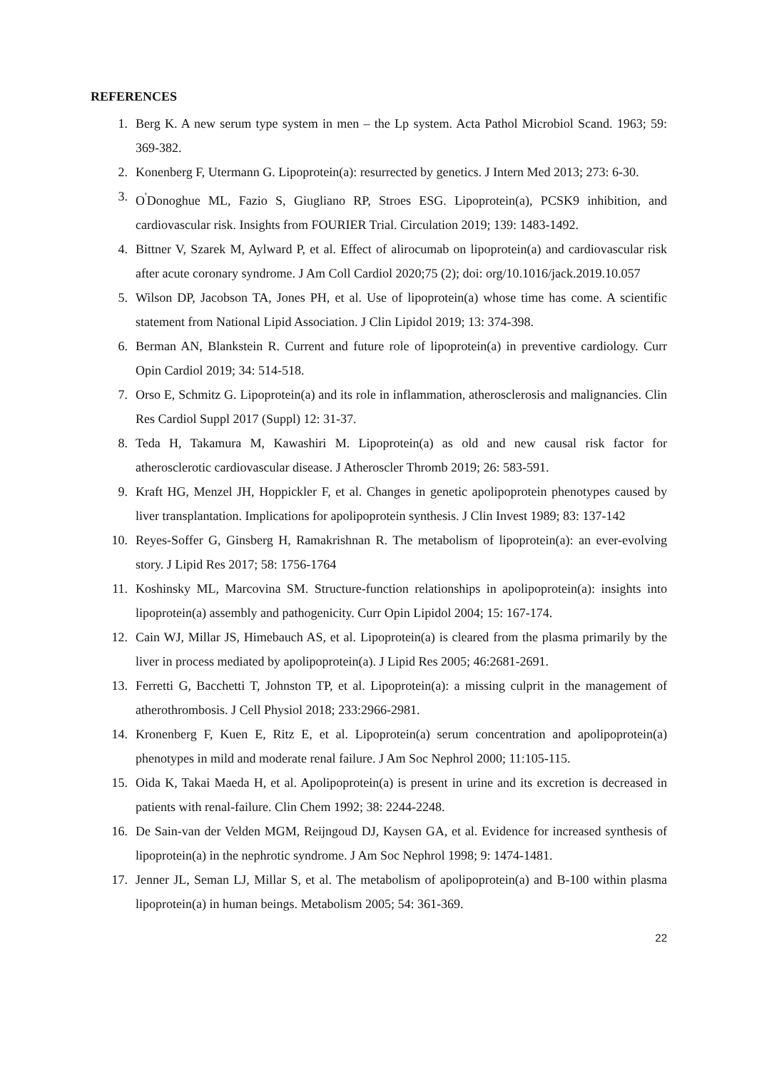REFERENCES
1. Berg K. A new serum type system in men – the Lp system. Acta Pathol Microbiol Scand. 1963; 59: 369-382.
2. Konenberg F, Utermann G. Lipoprotein(a): resurrected by genetics. J Intern Med 2013; 273: 6-30.
3. O<sup>'</sup>Donoghue ML, Fazio S, Giugliano RP, Stroes ESG. Lipoprotein(a), PCSK9 inhibition, and cardiovascular risk. Insights from FOURIER Trial. Circulation 2019; 139: 1483-1492.
4. Bittner V, Szarek M, Aylward P, et al. Effect of alirocumab on lipoprotein(a) and cardiovascular risk after acute coronary syndrome. J Am Coll Cardiol 2020;75 (2); doi: org/10.1016/jack.2019.10.057
5. Wilson DP, Jacobson TA, Jones PH, et al. Use of lipoprotein(a) whose time has come. A scientific statement from National Lipid Association. J Clin Lipidol 2019; 13: 374-398.
6. Berman AN, Blankstein R. Current and future role of lipoprotein(a) in preventive cardiology. Curr Opin Cardiol 2019; 34: 514-518.
7. Orso E, Schmitz G. Lipoprotein(a) and its role in inflammation, atherosclerosis and malignancies. Clin Res Cardiol Suppl 2017 (Suppl) 12: 31-37.
8. Teda H, Takamura M, Kawashiri M. Lipoprotein(a) as old and new causal risk factor for atherosclerotic cardiovascular disease. J Atheroscler Thromb 2019; 26: 583-591.
9. Kraft HG, Menzel JH, Hoppickler F, et al. Changes in genetic apolipoprotein phenotypes caused by liver transplantation. Implications for apolipoprotein synthesis. J Clin Invest 1989; 83: 137-142
10. Reyes-Soffer G, Ginsberg H, Ramakrishnan R. The metabolism of lipoprotein(a): an ever-evolving story. J Lipid Res 2017; 58: 1756-1764
11. Koshinsky ML, Marcovina SM. Structure-function relationships in apolipoprotein(a): insights into lipoprotein(a) assembly and pathogenicity. Curr Opin Lipidol 2004; 15: 167-174.
12. Cain WJ, Millar JS, Himebauch AS, et al. Lipoprotein(a) is cleared from the plasma primarily by the liver in process mediated by apolipoprotein(a). J Lipid Res 2005; 46:2681-2691.
13. Ferretti G, Bacchetti T, Johnston TP, et al. Lipoprotein(a): a missing culprit in the management of atherothrombosis. J Cell Physiol 2018; 233:2966-2981.
14. Kronenberg F, Kuen E, Ritz E, et al. Lipoprotein(a) serum concentration and apolipoprotein(a) phenotypes in mild and moderate renal failure. J Am Soc Nephrol 2000; 11:105-115.
15. Oida K, Takai Maeda H, et al. Apolipoprotein(a) is present in urine and its excretion is decreased in patients with renal-failure. Clin Chem 1992; 38: 2244-2248.
16. De Sain-van der Velden MGM, Reijngoud DJ, Kaysen GA, et al. Evidence for increased synthesis of lipoprotein(a) in the nephrotic syndrome. J Am Soc Nephrol 1998; 9: 1474-1481.
17. Jenner JL, Seman LJ, Millar S, et al. The metabolism of apolipoprotein(a) and B-100 within plasma lipoprotein(a) in human beings. Metabolism 2005; 54: 361-369.
22